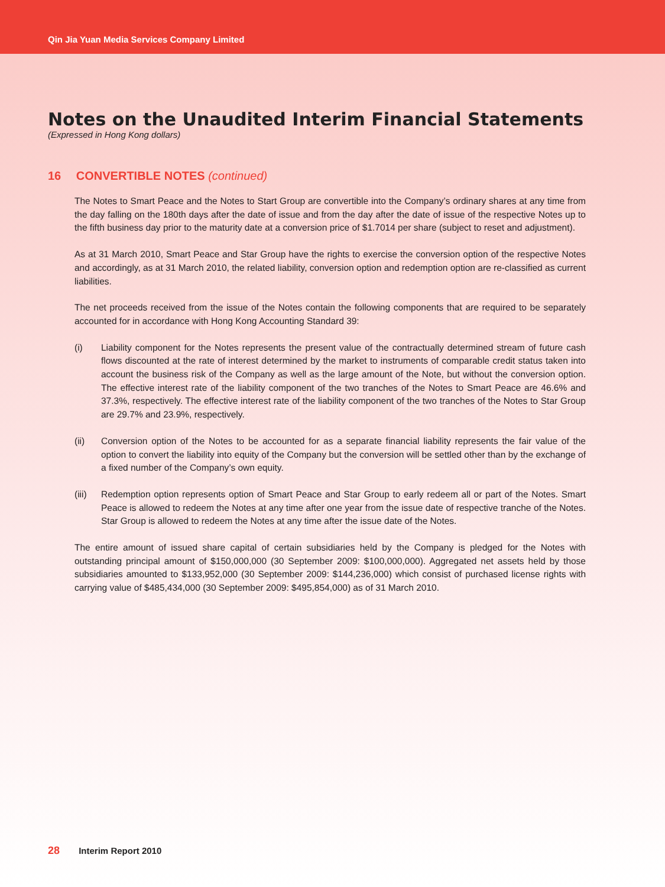Qin Jia Yuan Media Services Company Limited
Notes on the Unaudited Interim Financial Statements
(Expressed in Hong Kong dollars)
16 CONVERTIBLE NOTES (continued)
The Notes to Smart Peace and the Notes to Start Group are convertible into the Company’s ordinary shares at any time from the day falling on the 180th days after the date of issue and from the day after the date of issue of the respective Notes up to the fifth business day prior to the maturity date at a conversion price of $1.7014 per share (subject to reset and adjustment).
As at 31 March 2010, Smart Peace and Star Group have the rights to exercise the conversion option of the respective Notes and accordingly, as at 31 March 2010, the related liability, conversion option and redemption option are re-classified as current liabilities.
The net proceeds received from the issue of the Notes contain the following components that are required to be separately accounted for in accordance with Hong Kong Accounting Standard 39:
(i) Liability component for the Notes represents the present value of the contractually determined stream of future cash flows discounted at the rate of interest determined by the market to instruments of comparable credit status taken into account the business risk of the Company as well as the large amount of the Note, but without the conversion option. The effective interest rate of the liability component of the two tranches of the Notes to Smart Peace are 46.6% and 37.3%, respectively. The effective interest rate of the liability component of the two tranches of the Notes to Star Group are 29.7% and 23.9%, respectively.
(ii) Conversion option of the Notes to be accounted for as a separate financial liability represents the fair value of the option to convert the liability into equity of the Company but the conversion will be settled other than by the exchange of a fixed number of the Company’s own equity.
(iii)
Redemption option represents option of Smart Peace and Star Group to early redeem all or part of the Notes. Smart Peace is allowed to redeem the Notes at any time after one year from the issue date of respective tranche of the Notes. Star Group is allowed to redeem the Notes at any time after the issue date of the Notes.
The entire amount of issued share capital of certain subsidiaries held by the Company is pledged for the Notes with outstanding principal amount of $150,000,000 (30 September 2009: $100,000,000). Aggregated net assets held by those subsidiaries amounted to $133,952,000 (30 September 2009: $144,236,000) which consist of purchased license rights with carrying value of $485,434,000 (30 September 2009: $495,854,000) as of 31 March 2010.
28 Interim Report 2010